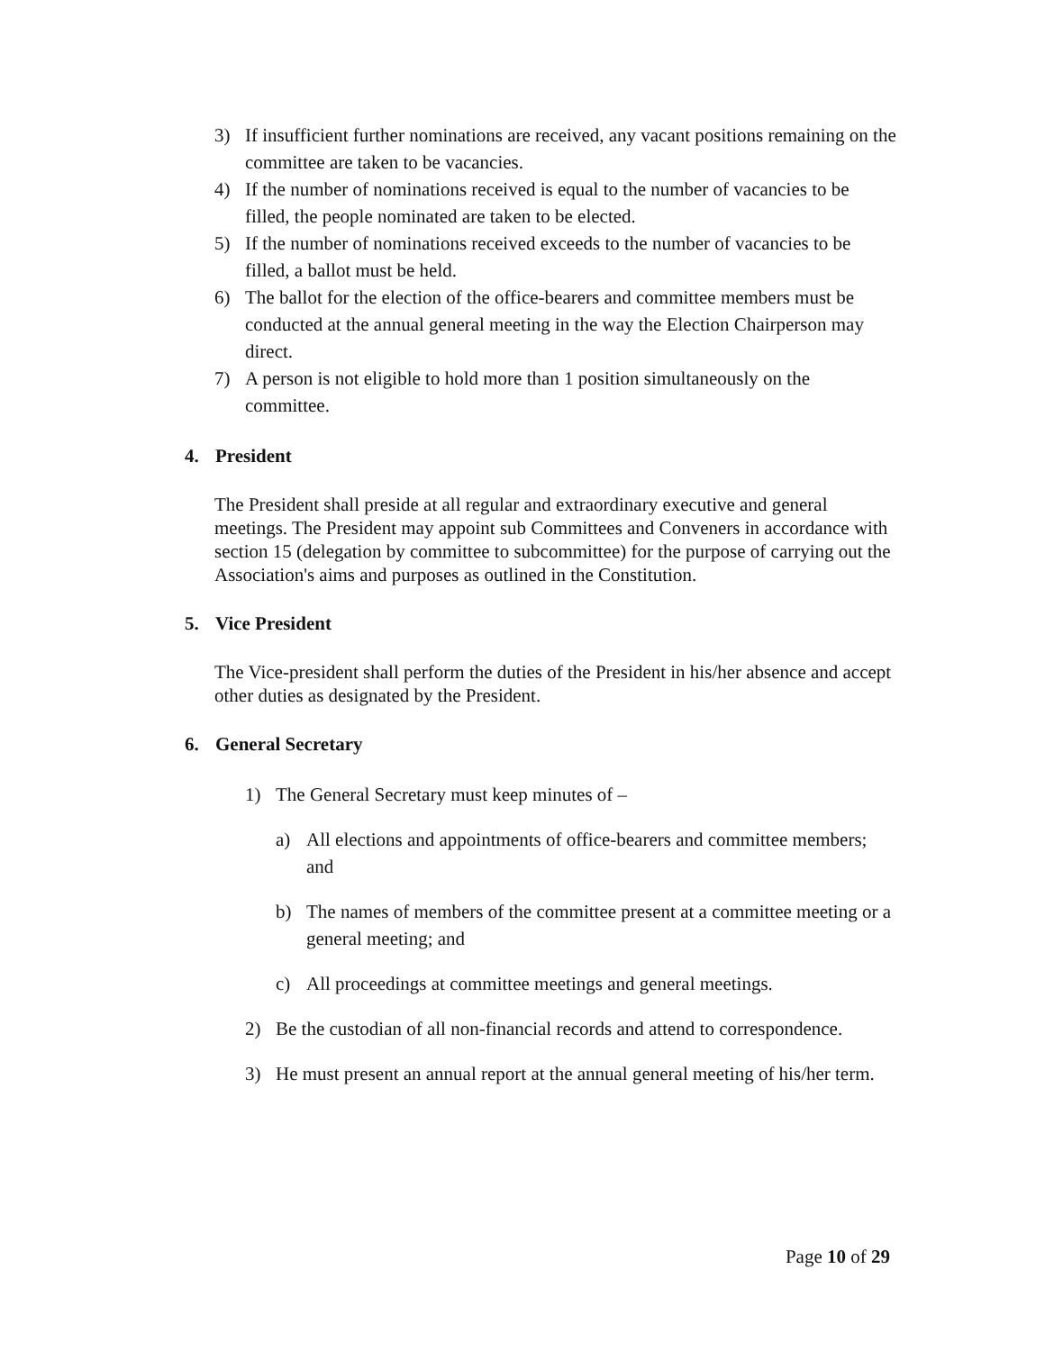3) If insufficient further nominations are received, any vacant positions remaining on the committee are taken to be vacancies.
4) If the number of nominations received is equal to the number of vacancies to be filled, the people nominated are taken to be elected.
5) If the number of nominations received exceeds to the number of vacancies to be filled, a ballot must be held.
6) The ballot for the election of the office-bearers and committee members must be conducted at the annual general meeting in the way the Election Chairperson may direct.
7) A person is not eligible to hold more than 1 position simultaneously on the committee.
4. President
The President shall preside at all regular and extraordinary executive and general meetings. The President may appoint sub Committees and Conveners in accordance with section 15 (delegation by committee to subcommittee) for the purpose of carrying out the Association's aims and purposes as outlined in the Constitution.
5. Vice President
The Vice-president shall perform the duties of the President in his/her absence and accept other duties as designated by the President.
6. General Secretary
1) The General Secretary must keep minutes of –
a) All elections and appointments of office-bearers and committee members; and
b) The names of members of the committee present at a committee meeting or a general meeting; and
c) All proceedings at committee meetings and general meetings.
2) Be the custodian of all non-financial records and attend to correspondence.
3) He must present an annual report at the annual general meeting of his/her term.
Page 10 of 29